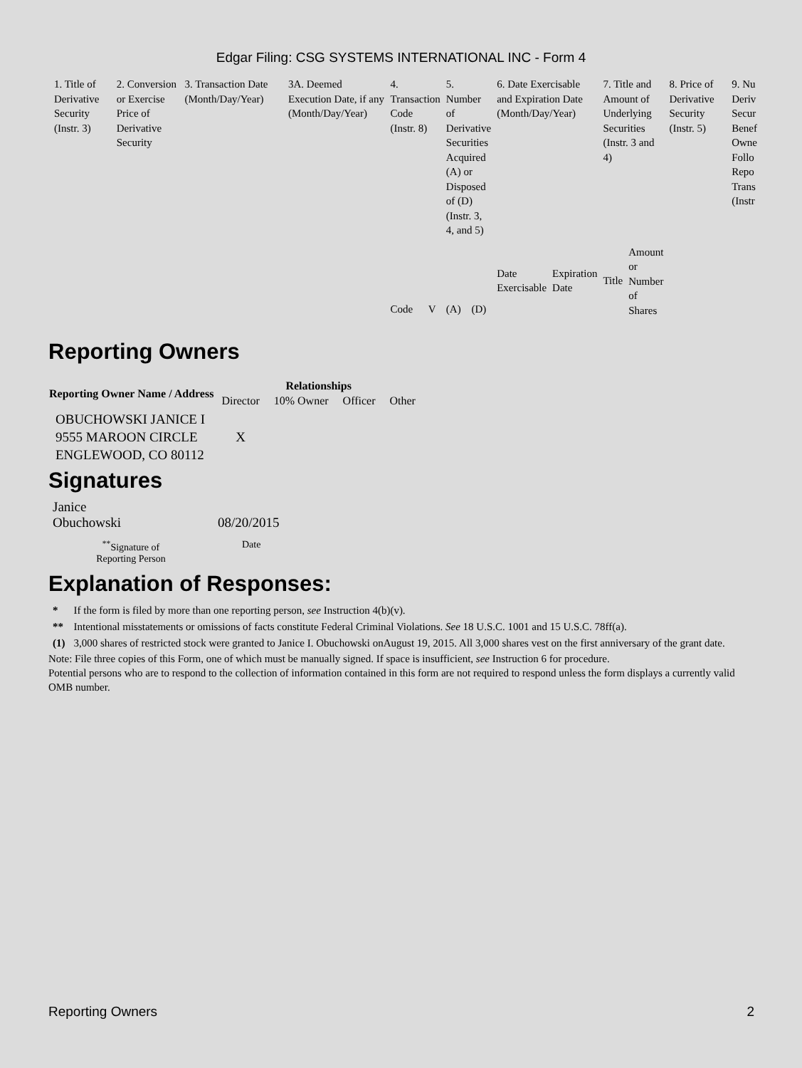Edgar Filing: CSG SYSTEMS INTERNATIONAL INC - Form 4
| 1. Title of Derivative Security (Instr. 3) | 2. Conversion or Exercise Price of Derivative Security | 3. Transaction Date (Month/Day/Year) | 3A. Deemed Execution Date, if any (Month/Day/Year) | 4. Transaction Code (Instr. 8) | | 5. Number of Derivative Securities Acquired (A) or Disposed of (D) (Instr. 3, 4, and 5) | | 6. Date Exercisable and Expiration Date (Month/Day/Year) | | 7. Title and Amount of Underlying Securities (Instr. 3 and 4) | | 8. Price of Derivative Security (Instr. 5) | 9. Nu Deriv Secur Benef Owne Follo Repo Trans (Instr |
| | | | | Code | V | (A) | (D) | Date Exercisable | Expiration Date | Title | Amount or Number of Shares | | |
Reporting Owners
| Reporting Owner Name / Address | Relationships | | | |
| --- | --- | --- | --- | --- |
| | Director | 10% Owner | Officer | Other |
| OBUCHOWSKI JANICE I 9555 MAROON CIRCLE ENGLEWOOD, CO 80112 | X | | | |
Signatures
| Janice Obuchowski | 08/20/2015 |
| <sup>**</sup> Signature of Reporting Person | Date |
Explanation of Responses:
| * | If the form is filed by more than one reporting person, see Instruction 4(b)(v). |
| ** | Intentional misstatements or omissions of facts constitute Federal Criminal Violations. See 18 U.S.C. 1001 and 15 U.S.C. 78ff(a). |
| (1) | 3,000 shares of restricted stock were granted to Janice I. Obuchowski onAugust 19, 2015. All 3,000 shares vest on the first anniversary of the grant date. |
Note: File three copies of this Form, one of which must be manually signed. If space is insufficient, see Instruction 6 for procedure.
Potential persons who are to respond to the collection of information contained in this form are not required to respond unless the form displays a currently valid OMB number.
Reporting Owners 2